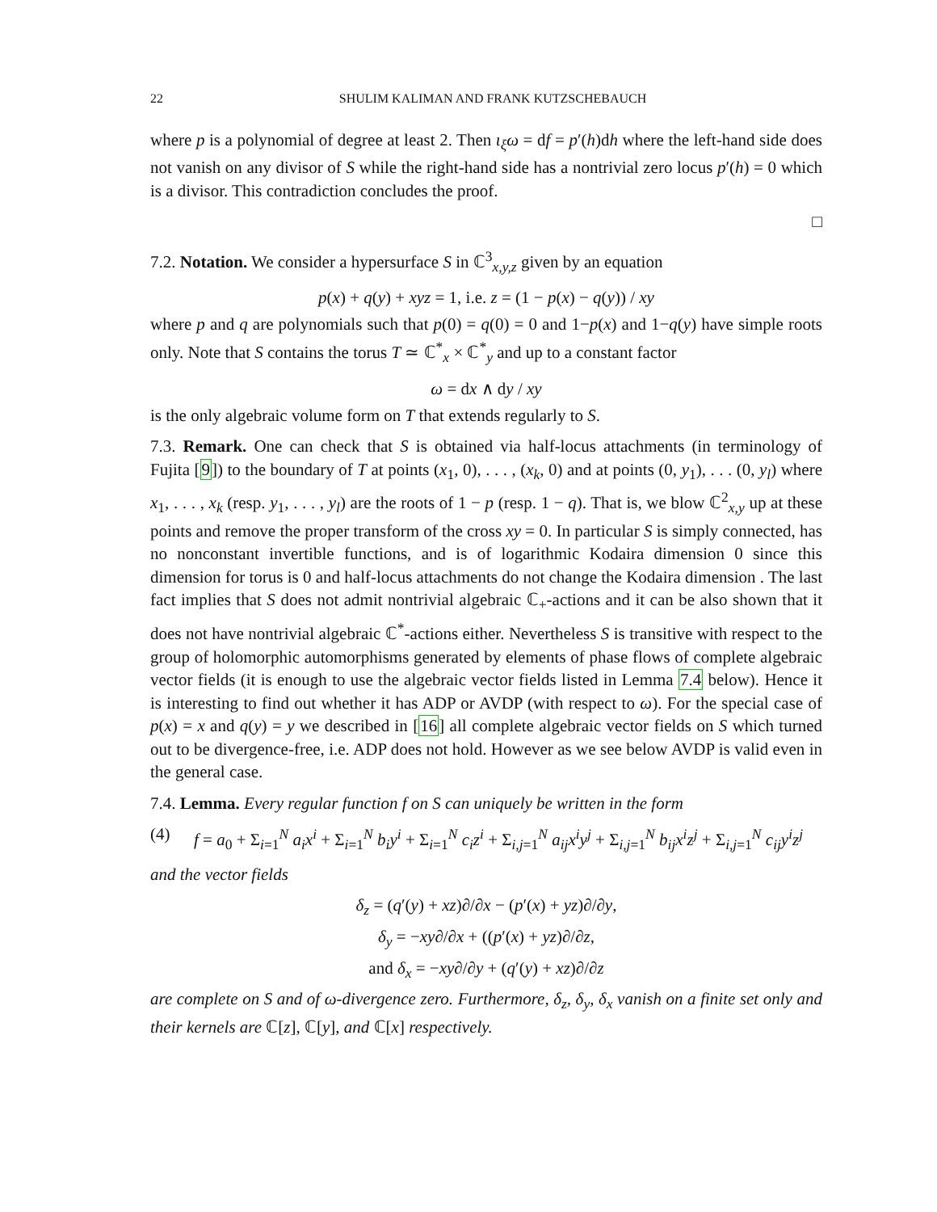22 SHULIM KALIMAN AND FRANK KUTZSCHEBAUCH
where p is a polynomial of degree at least 2. Then ι<sub>ξ</sub>ω = df = p′(h)dh where the left-hand side does not vanish on any divisor of S while the right-hand side has a nontrivial zero locus p′(h) = 0 which is a divisor. This contradiction concludes the proof.
□
7.2. Notation. We consider a hypersurface S in ℂ<sup>3</sup><sub>x,y,z</sub> given by an equation
p(x) + q(y) + xyz = 1, i.e. z = (1 − p(x) − q(y)) / xy
where p and q are polynomials such that p(0) = q(0) = 0 and 1−p(x) and 1−q(y) have simple roots only. Note that S contains the torus T ≃ ℂ<sup>*</sup><sub>x</sub> × ℂ<sup>*</sup><sub>y</sub> and up to a constant factor
ω = dx ∧ dy / xy
is the only algebraic volume form on T that extends regularly to S.
7.3. Remark. One can check that S is obtained via half-locus attachments (in terminology of Fujita [9]) to the boundary of T at points (x<sub>1</sub>, 0), . . . , (x<sub>k</sub>, 0) and at points (0, y<sub>1</sub>), . . . (0, y<sub>l</sub>) where x<sub>1</sub>, . . . , x<sub>k</sub> (resp. y<sub>1</sub>, . . . , y<sub>l</sub>) are the roots of 1 − p (resp. 1 − q). That is, we blow ℂ<sup>2</sup><sub>x,y</sub> up at these points and remove the proper transform of the cross xy = 0. In particular S is simply connected, has no nonconstant invertible functions, and is of logarithmic Kodaira dimension 0 since this dimension for torus is 0 and half-locus attachments do not change the Kodaira dimension . The last fact implies that S does not admit nontrivial algebraic ℂ<sub>+</sub>-actions and it can be also shown that it does not have nontrivial algebraic ℂ<sup>*</sup>-actions either. Nevertheless S is transitive with respect to the group of holomorphic automorphisms generated by elements of phase flows of complete algebraic vector fields (it is enough to use the algebraic vector fields listed in Lemma 7.4 below). Hence it is interesting to find out whether it has ADP or AVDP (with respect to ω). For the special case of p(x) = x and q(y) = y we described in [16] all complete algebraic vector fields on S which turned out to be divergence-free, i.e. ADP does not hold. However as we see below AVDP is valid even in the general case.
7.4. Lemma. Every regular function f on S can uniquely be written in the form
(4) f = a<sub>0</sub> + Σ<sub>i=1</sub><sup>N</sup> a<sub>i</sub>x<sup>i</sup> + Σ<sub>i=1</sub><sup>N</sup> b<sub>i</sub>y<sup>i</sup> + Σ<sub>i=1</sub><sup>N</sup> c<sub>i</sub>z<sup>i</sup> + Σ<sub>i,j=1</sub><sup>N</sup> a<sub>ij</sub>x<sup>i</sup>y<sup>j</sup> + Σ<sub>i,j=1</sub><sup>N</sup> b<sub>ij</sub>x<sup>i</sup>z<sup>j</sup> + Σ<sub>i,j=1</sub><sup>N</sup> c<sub>ij</sub>y<sup>i</sup>z<sup>j</sup>
and the vector fields
δ<sub>z</sub> = (q′(y) + xz)∂/∂x − (p′(x) + yz)∂/∂y,
δ<sub>y</sub> = −xy∂/∂x + ((p′(x) + yz)∂/∂z,
and δ<sub>x</sub> = −xy∂/∂y + (q′(y) + xz)∂/∂z
are complete on S and of ω-divergence zero. Furthermore, δ<sub>z</sub>, δ<sub>y</sub>, δ<sub>x</sub> vanish on a finite set only and their kernels are ℂ[z], ℂ[y], and ℂ[x] respectively.